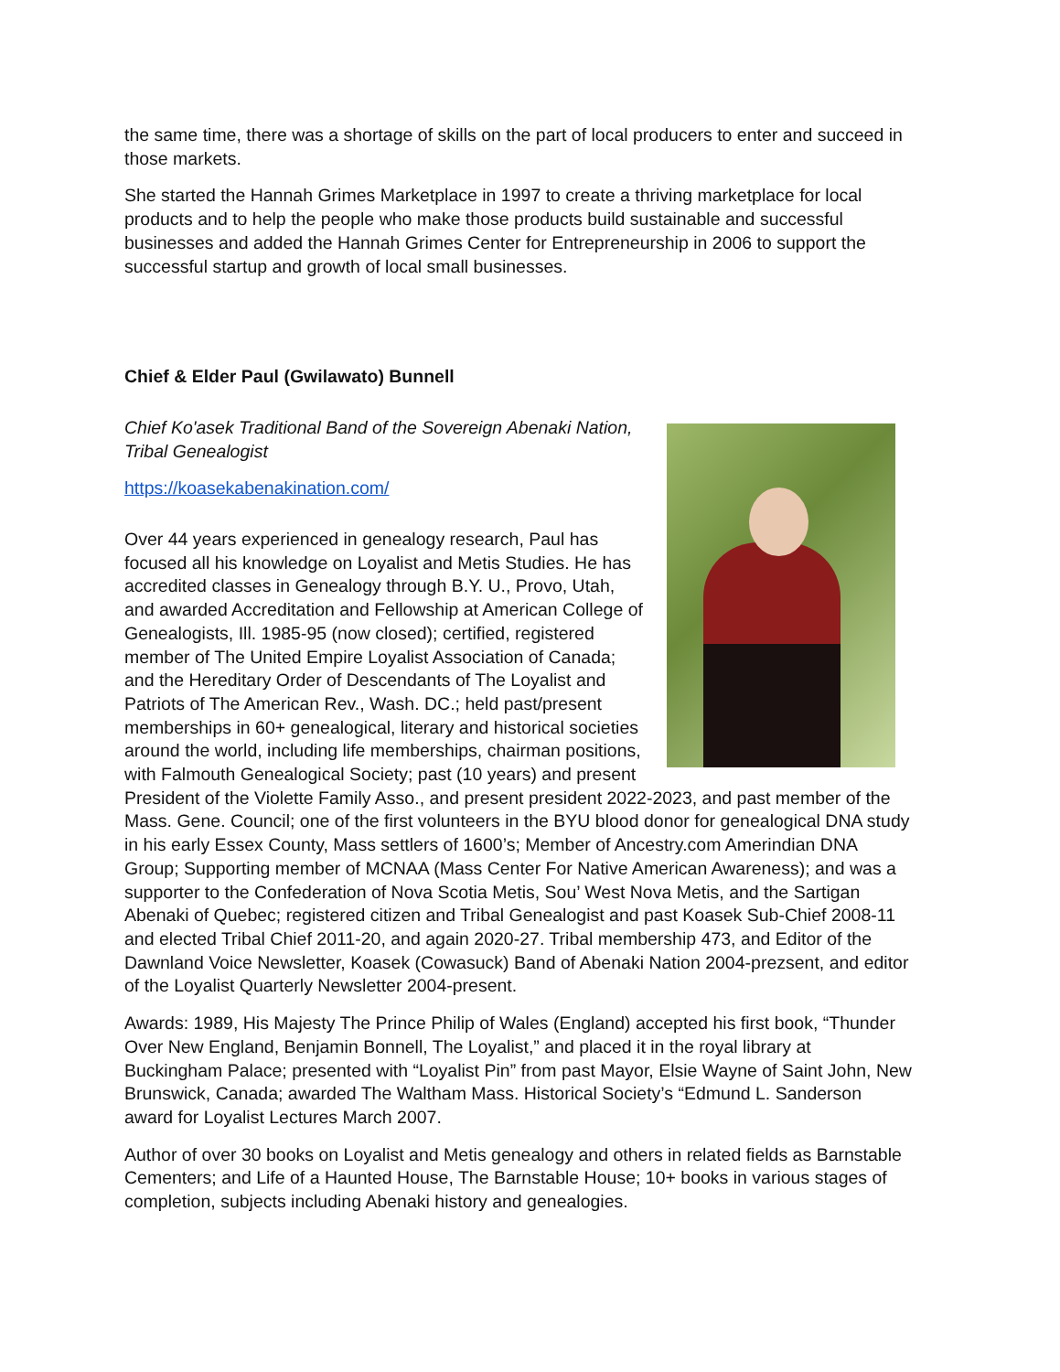the same time, there was a shortage of skills on the part of local producers to enter and succeed in those markets.
She started the Hannah Grimes Marketplace in 1997 to create a thriving marketplace for local products and to help the people who make those products build sustainable and successful businesses and added the Hannah Grimes Center for Entrepreneurship in 2006 to support the successful startup and growth of local small businesses.
Chief & Elder Paul (Gwilawato) Bunnell
Chief Ko'asek Traditional Band of the Sovereign Abenaki Nation, Tribal Genealogist
https://koasekabenakination.com/
Over 44 years experienced in genealogy research, Paul has focused all his knowledge on Loyalist and Metis Studies. He has accredited classes in Genealogy through B.Y. U., Provo, Utah, and awarded Accreditation and Fellowship at American College of Genealogists, Ill. 1985-95 (now closed); certified, registered member of The United Empire Loyalist Association of Canada; and the Hereditary Order of Descendants of The Loyalist and Patriots of The American Rev., Wash. DC.; held past/present memberships in 60+ genealogical, literary and historical societies around the world, including life memberships, chairman positions, with Falmouth Genealogical Society; past (10 years) and present President of the Violette Family Asso., and present president 2022-2023, and past member of the Mass. Gene. Council; one of the first volunteers in the BYU blood donor for genealogical DNA study in his early Essex County, Mass settlers of 1600’s; Member of Ancestry.com Amerindian DNA Group; Supporting member of MCNAA (Mass Center For Native American Awareness); and was a supporter to the Confederation of Nova Scotia Metis, Sou’ West Nova Metis, and the Sartigan Abenaki of Quebec; registered citizen and Tribal Genealogist and past Koasek Sub-Chief 2008-11 and elected Tribal Chief 2011-20, and again 2020-27. Tribal membership 473, and Editor of the Dawnland Voice Newsletter, Koasek (Cowasuck) Band of Abenaki Nation 2004-prezsent, and editor of the Loyalist Quarterly Newsletter 2004-present.
Awards: 1989, His Majesty The Prince Philip of Wales (England) accepted his first book, “Thunder Over New England, Benjamin Bonnell, The Loyalist,” and placed it in the royal library at Buckingham Palace; presented with “Loyalist Pin” from past Mayor, Elsie Wayne of Saint John, New Brunswick, Canada; awarded The Waltham Mass. Historical Society’s “Edmund L. Sanderson award for Loyalist Lectures March 2007.
Author of over 30 books on Loyalist and Metis genealogy and others in related fields as Barnstable Cementers; and Life of a Haunted House, The Barnstable House; 10+ books in various stages of completion, subjects including Abenaki history and genealogies.